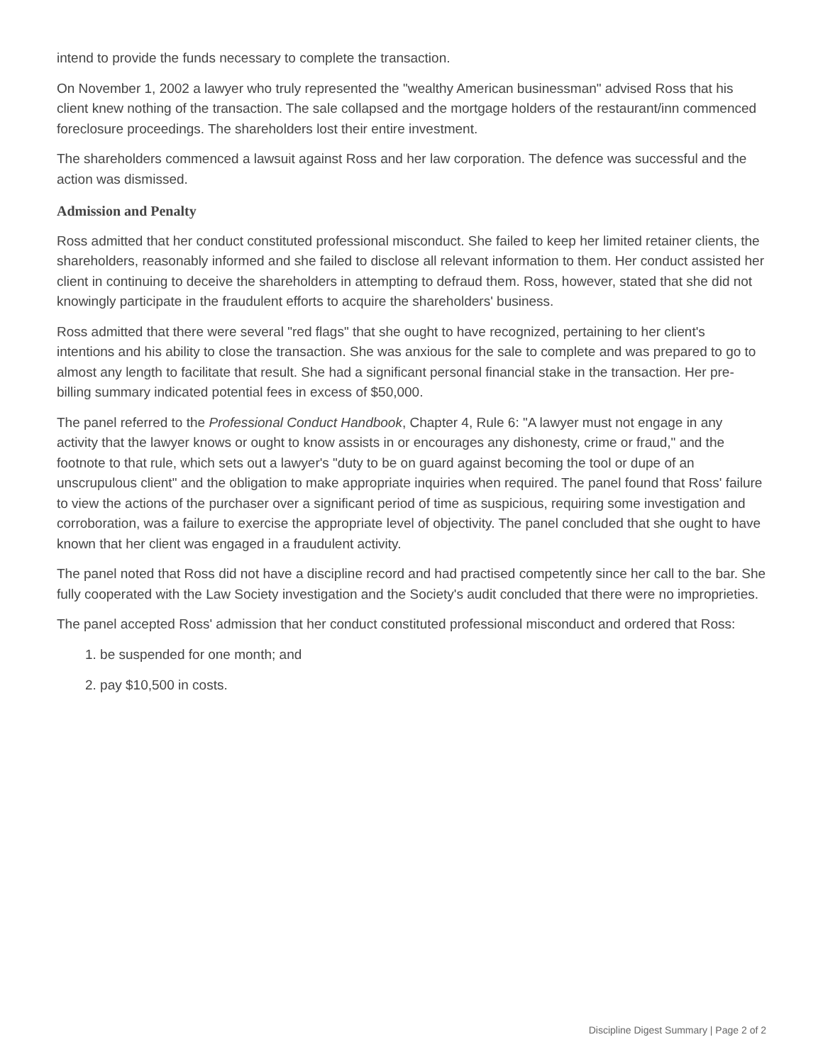intend to provide the funds necessary to complete the transaction.
On November 1, 2002 a lawyer who truly represented the "wealthy American businessman" advised Ross that his client knew nothing of the transaction. The sale collapsed and the mortgage holders of the restaurant/inn commenced foreclosure proceedings. The shareholders lost their entire investment.
The shareholders commenced a lawsuit against Ross and her law corporation. The defence was successful and the action was dismissed.
Admission and Penalty
Ross admitted that her conduct constituted professional misconduct. She failed to keep her limited retainer clients, the shareholders, reasonably informed and she failed to disclose all relevant information to them. Her conduct assisted her client in continuing to deceive the shareholders in attempting to defraud them. Ross, however, stated that she did not knowingly participate in the fraudulent efforts to acquire the shareholders' business.
Ross admitted that there were several "red flags" that she ought to have recognized, pertaining to her client's intentions and his ability to close the transaction. She was anxious for the sale to complete and was prepared to go to almost any length to facilitate that result. She had a significant personal financial stake in the transaction. Her pre-billing summary indicated potential fees in excess of $50,000.
The panel referred to the Professional Conduct Handbook, Chapter 4, Rule 6: "A lawyer must not engage in any activity that the lawyer knows or ought to know assists in or encourages any dishonesty, crime or fraud," and the footnote to that rule, which sets out a lawyer's "duty to be on guard against becoming the tool or dupe of an unscrupulous client" and the obligation to make appropriate inquiries when required. The panel found that Ross' failure to view the actions of the purchaser over a significant period of time as suspicious, requiring some investigation and corroboration, was a failure to exercise the appropriate level of objectivity. The panel concluded that she ought to have known that her client was engaged in a fraudulent activity.
The panel noted that Ross did not have a discipline record and had practised competently since her call to the bar. She fully cooperated with the Law Society investigation and the Society's audit concluded that there were no improprieties.
The panel accepted Ross' admission that her conduct constituted professional misconduct and ordered that Ross:
1. be suspended for one month; and
2. pay $10,500 in costs.
Discipline Digest Summary | Page 2 of 2